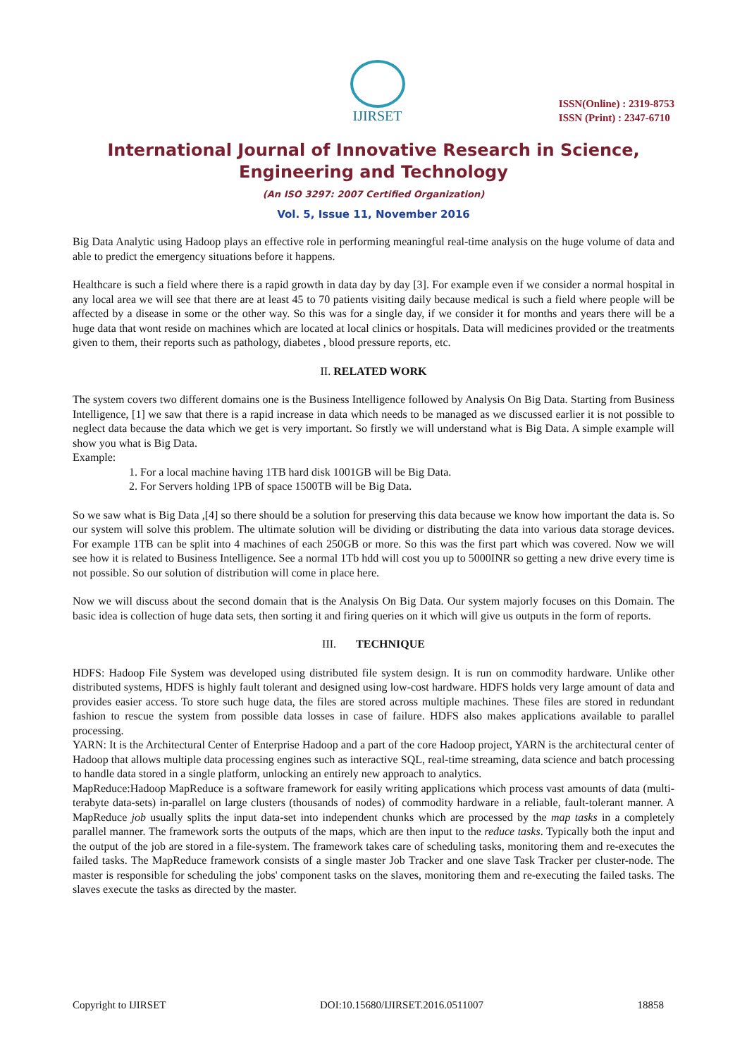IJIRSET
ISSN(Online) : 2319-8753
ISSN (Print) : 2347-6710
International Journal of Innovative Research in Science,
Engineering and Technology
(An ISO 3297: 2007 Certified Organization)
Vol. 5, Issue 11, November 2016
Big Data Analytic using Hadoop plays an effective role in performing meaningful real-time analysis on the huge volume of data and able to predict the emergency situations before it happens.
Healthcare is such a field where there is a rapid growth in data day by day [3]. For example even if we consider a normal hospital in any local area we will see that there are at least 45 to 70 patients visiting daily because medical is such a field where people will be affected by a disease in some or the other way. So this was for a single day, if we consider it for months and years there will be a huge data that wont reside on machines which are located at local clinics or hospitals. Data will medicines provided or the treatments given to them, their reports such as pathology, diabetes , blood pressure reports, etc.
II. RELATED WORK
The system covers two different domains one is the Business Intelligence followed by Analysis On Big Data. Starting from Business Intelligence, [1] we saw that there is a rapid increase in data which needs to be managed as we discussed earlier it is not possible to neglect data because the data which we get is very important. So firstly we will understand what is Big Data. A simple example will show you what is Big Data.
Example:
1. For a local machine having 1TB hard disk 1001GB will be Big Data.
2. For Servers holding 1PB of space 1500TB will be Big Data.
So we saw what is Big Data ,[4] so there should be a solution for preserving this data because we know how important the data is. So our system will solve this problem. The ultimate solution will be dividing or distributing the data into various data storage devices. For example 1TB can be split into 4 machines of each 250GB or more. So this was the first part which was covered. Now we will see how it is related to Business Intelligence. See a normal 1Tb hdd will cost you up to 5000INR so getting a new drive every time is not possible. So our solution of distribution will come in place here.
Now we will discuss about the second domain that is the Analysis On Big Data. Our system majorly focuses on this Domain. The basic idea is collection of huge data sets, then sorting it and firing queries on it which will give us outputs in the form of reports.
III. TECHNIQUE
HDFS: Hadoop File System was developed using distributed file system design. It is run on commodity hardware. Unlike other distributed systems, HDFS is highly fault tolerant and designed using low-cost hardware. HDFS holds very large amount of data and provides easier access. To store such huge data, the files are stored across multiple machines. These files are stored in redundant fashion to rescue the system from possible data losses in case of failure. HDFS also makes applications available to parallel processing.
YARN: It is the Architectural Center of Enterprise Hadoop and a part of the core Hadoop project, YARN is the architectural center of Hadoop that allows multiple data processing engines such as interactive SQL, real-time streaming, data science and batch processing to handle data stored in a single platform, unlocking an entirely new approach to analytics.
MapReduce:Hadoop MapReduce is a software framework for easily writing applications which process vast amounts of data (multi-terabyte data-sets) in-parallel on large clusters (thousands of nodes) of commodity hardware in a reliable, fault-tolerant manner. A MapReduce job usually splits the input data-set into independent chunks which are processed by the map tasks in a completely parallel manner. The framework sorts the outputs of the maps, which are then input to the reduce tasks. Typically both the input and the output of the job are stored in a file-system. The framework takes care of scheduling tasks, monitoring them and re-executes the failed tasks. The MapReduce framework consists of a single master Job Tracker and one slave Task Tracker per cluster-node. The master is responsible for scheduling the jobs' component tasks on the slaves, monitoring them and re-executing the failed tasks. The slaves execute the tasks as directed by the master.
Copyright to IJIRSET DOI:10.15680/IJIRSET.2016.0511007 18858